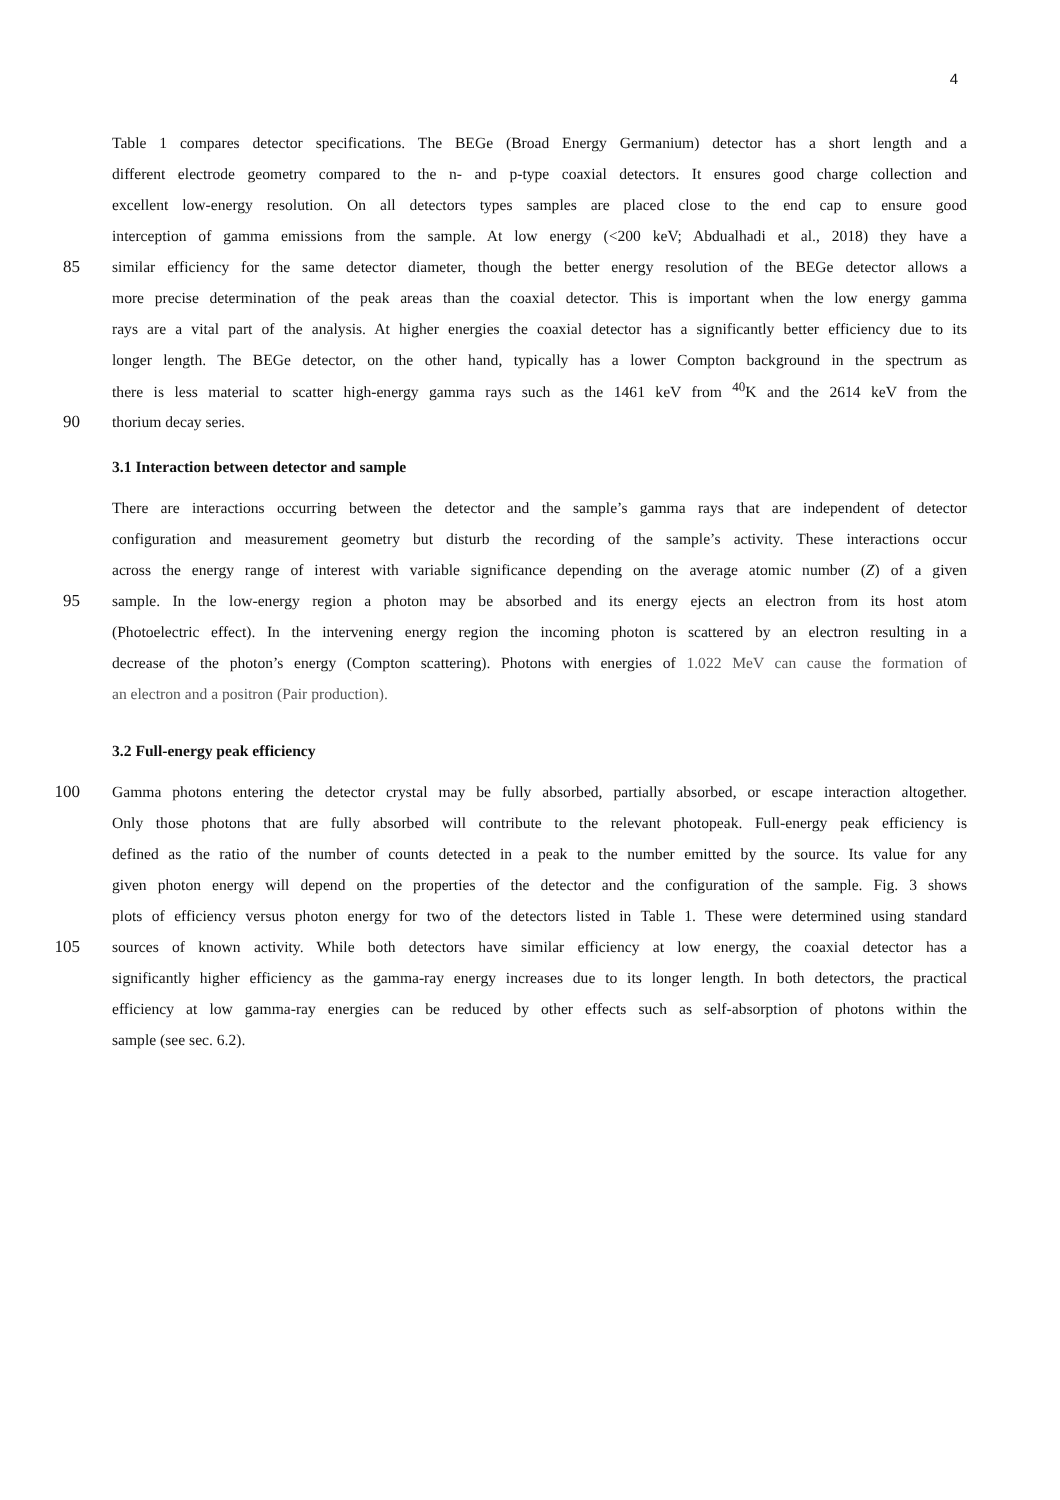4
Table 1 compares detector specifications. The BEGe (Broad Energy Germanium) detector has a short length and a
different electrode geometry compared to the n- and p-type coaxial detectors. It ensures good charge collection and
excellent low-energy resolution. On all detectors types samples are placed close to the end cap to ensure good
interception of gamma emissions from the sample. At low energy (<200 keV; Abdualhadi et al., 2018) they have a
85 similar efficiency for the same detector diameter, though the better energy resolution of the BEGe detector allows a
more precise determination of the peak areas than the coaxial detector. This is important when the low energy gamma
rays are a vital part of the analysis. At higher energies the coaxial detector has a significantly better efficiency due to its
longer length. The BEGe detector, on the other hand, typically has a lower Compton background in the spectrum as
there is less material to scatter high-energy gamma rays such as the 1461 keV from <sup>40</sup>K and the 2614 keV from the
90 thorium decay series.
3.1 Interaction between detector and sample
There are interactions occurring between the detector and the sample’s gamma rays that are independent of detector
configuration and measurement geometry but disturb the recording of the sample’s activity. These interactions occur
across the energy range of interest with variable significance depending on the average atomic number (Z) of a given
95 sample. In the low-energy region a photon may be absorbed and its energy ejects an electron from its host atom
(Photoelectric effect). In the intervening energy region the incoming photon is scattered by an electron resulting in a
decrease of the photon’s energy (Compton scattering). Photons with energies of 1.022 MeV can cause the formation of
an electron and a positron (Pair production).
3.2 Full-energy peak efficiency
100 Gamma photons entering the detector crystal may be fully absorbed, partially absorbed, or escape interaction altogether.
Only those photons that are fully absorbed will contribute to the relevant photopeak. Full-energy peak efficiency is
defined as the ratio of the number of counts detected in a peak to the number emitted by the source. Its value for any
given photon energy will depend on the properties of the detector and the configuration of the sample. Fig. 3 shows
plots of efficiency versus photon energy for two of the detectors listed in Table 1. These were determined using standard
105 sources of known activity. While both detectors have similar efficiency at low energy, the coaxial detector has a
significantly higher efficiency as the gamma-ray energy increases due to its longer length. In both detectors, the practical
efficiency at low gamma-ray energies can be reduced by other effects such as self-absorption of photons within the
sample (see sec. 6.2).